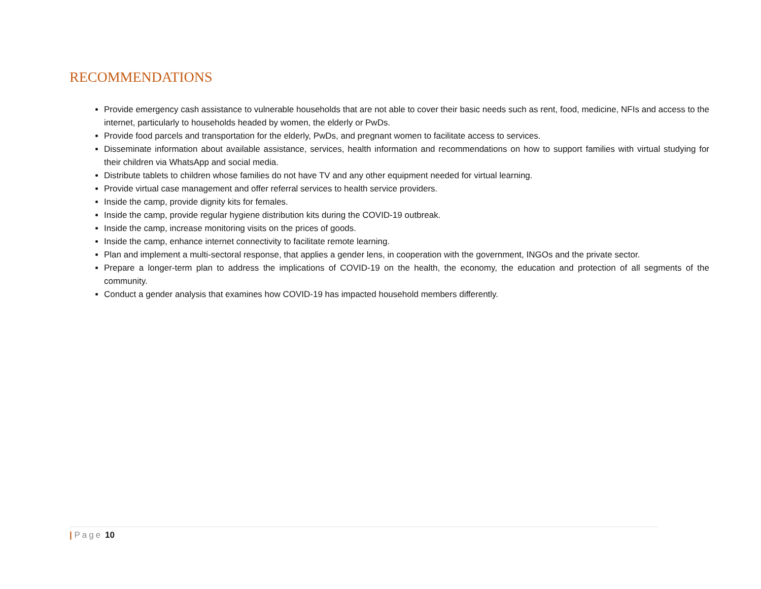RECOMMENDATIONS
Provide emergency cash assistance to vulnerable households that are not able to cover their basic needs such as rent, food, medicine, NFIs and access to the internet, particularly to households headed by women, the elderly or PwDs.
Provide food parcels and transportation for the elderly, PwDs, and pregnant women to facilitate access to services.
Disseminate information about available assistance, services, health information and recommendations on how to support families with virtual studying for their children via WhatsApp and social media.
Distribute tablets to children whose families do not have TV and any other equipment needed for virtual learning.
Provide virtual case management and offer referral services to health service providers.
Inside the camp, provide dignity kits for females.
Inside the camp, provide regular hygiene distribution kits during the COVID-19 outbreak.
Inside the camp, increase monitoring visits on the prices of goods.
Inside the camp, enhance internet connectivity to facilitate remote learning.
Plan and implement a multi-sectoral response, that applies a gender lens, in cooperation with the government, INGOs and the private sector.
Prepare a longer-term plan to address the implications of COVID-19 on the health, the economy, the education and protection of all segments of the community.
Conduct a gender analysis that examines how COVID-19 has impacted household members differently.
| Page 10